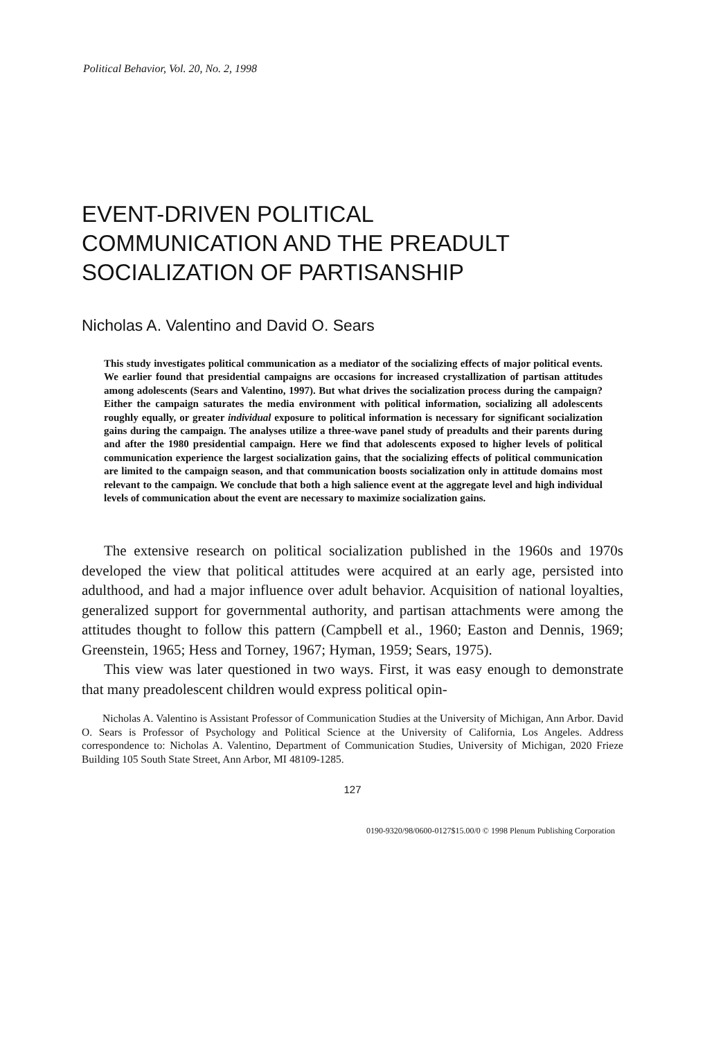Political Behavior, Vol. 20, No. 2, 1998
EVENT-DRIVEN POLITICAL
COMMUNICATION AND THE PREADULT
SOCIALIZATION OF PARTISANSHIP
Nicholas A. Valentino and David O. Sears
This study investigates political communication as a mediator of the socializing effects of major political events. We earlier found that presidential campaigns are occasions for increased crystallization of partisan attitudes among adolescents (Sears and Valentino, 1997). But what drives the socialization process during the campaign? Either the campaign saturates the media environment with political information, socializing all adolescents roughly equally, or greater individual exposure to political information is necessary for significant socialization gains during the campaign. The analyses utilize a three-wave panel study of preadults and their parents during and after the 1980 presidential campaign. Here we find that adolescents exposed to higher levels of political communication experience the largest socialization gains, that the socializing effects of political communication are limited to the campaign season, and that communication boosts socialization only in attitude domains most relevant to the campaign. We conclude that both a high salience event at the aggregate level and high individual levels of communication about the event are necessary to maximize socialization gains.
The extensive research on political socialization published in the 1960s and 1970s developed the view that political attitudes were acquired at an early age, persisted into adulthood, and had a major influence over adult behavior. Acquisition of national loyalties, generalized support for governmental authority, and partisan attachments were among the attitudes thought to follow this pattern (Campbell et al., 1960; Easton and Dennis, 1969; Greenstein, 1965; Hess and Torney, 1967; Hyman, 1959; Sears, 1975).
This view was later questioned in two ways. First, it was easy enough to demonstrate that many preadolescent children would express political opin-
Nicholas A. Valentino is Assistant Professor of Communication Studies at the University of Michigan, Ann Arbor. David O. Sears is Professor of Psychology and Political Science at the University of California, Los Angeles. Address correspondence to: Nicholas A. Valentino, Department of Communication Studies, University of Michigan, 2020 Frieze Building 105 South State Street, Ann Arbor, MI 48109-1285.
127
0190-9320/98/0600-0127$15.00/0 © 1998 Plenum Publishing Corporation